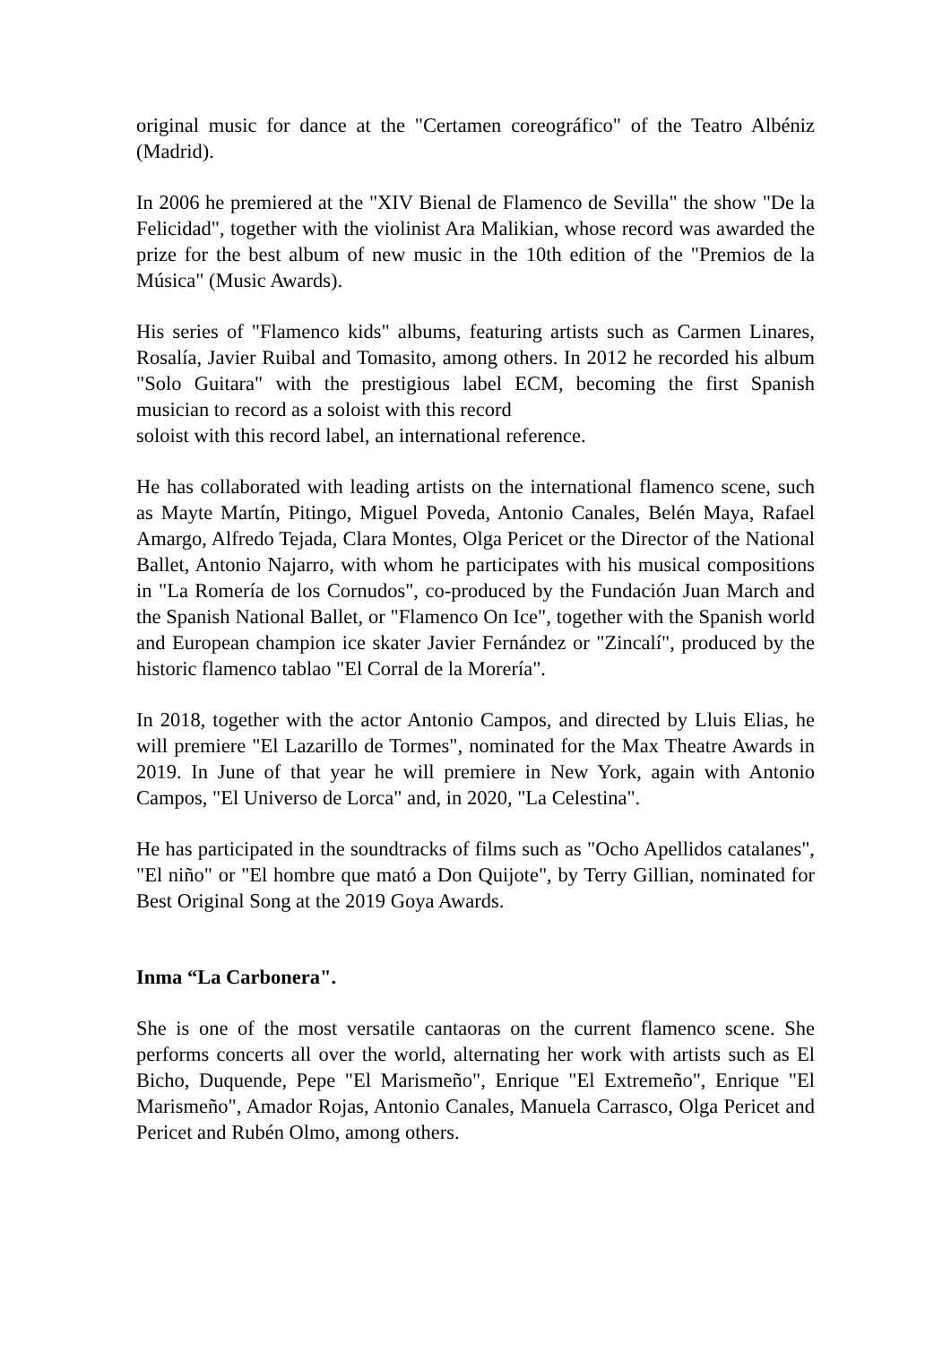original music for dance at the "Certamen coreográfico" of the Teatro Albéniz (Madrid).
In 2006 he premiered at the "XIV Bienal de Flamenco de Sevilla" the show "De la Felicidad", together with the violinist Ara Malikian, whose record was awarded the prize for the best album of new music in the 10th edition of the "Premios de la Música" (Music Awards).
His series of "Flamenco kids" albums, featuring artists such as Carmen Linares, Rosalía, Javier Ruibal and Tomasito, among others. In 2012 he recorded his album "Solo Guitara" with the prestigious label ECM, becoming the first Spanish musician to record as a soloist with this record
soloist with this record label, an international reference.
He has collaborated with leading artists on the international flamenco scene, such as Mayte Martín, Pitingo, Miguel Poveda, Antonio Canales, Belén Maya, Rafael Amargo, Alfredo Tejada, Clara Montes, Olga Pericet or the Director of the National Ballet, Antonio Najarro, with whom he participates with his musical compositions in "La Romería de los Cornudos", co-produced by the Fundación Juan March and the Spanish National Ballet, or "Flamenco On Ice", together with the Spanish world and European champion ice skater Javier Fernández or "Zincalí", produced by the historic flamenco tablao "El Corral de la Morería".
In 2018, together with the actor Antonio Campos, and directed by Lluis Elias, he will premiere "El Lazarillo de Tormes", nominated for the Max Theatre Awards in 2019. In June of that year he will premiere in New York, again with Antonio Campos, "El Universo de Lorca" and, in 2020, "La Celestina".
He has participated in the soundtracks of films such as "Ocho Apellidos catalanes", "El niño" or "El hombre que mató a Don Quijote", by Terry Gillian, nominated for Best Original Song at the 2019 Goya Awards.
Inma “La Carbonera".
She is one of the most versatile cantaoras on the current flamenco scene. She performs concerts all over the world, alternating her work with artists such as El Bicho, Duquende, Pepe "El Marismeño", Enrique "El Extremeño", Enrique "El Marismeño", Amador Rojas, Antonio Canales, Manuela Carrasco, Olga Pericet and Pericet and Rubén Olmo, among others.